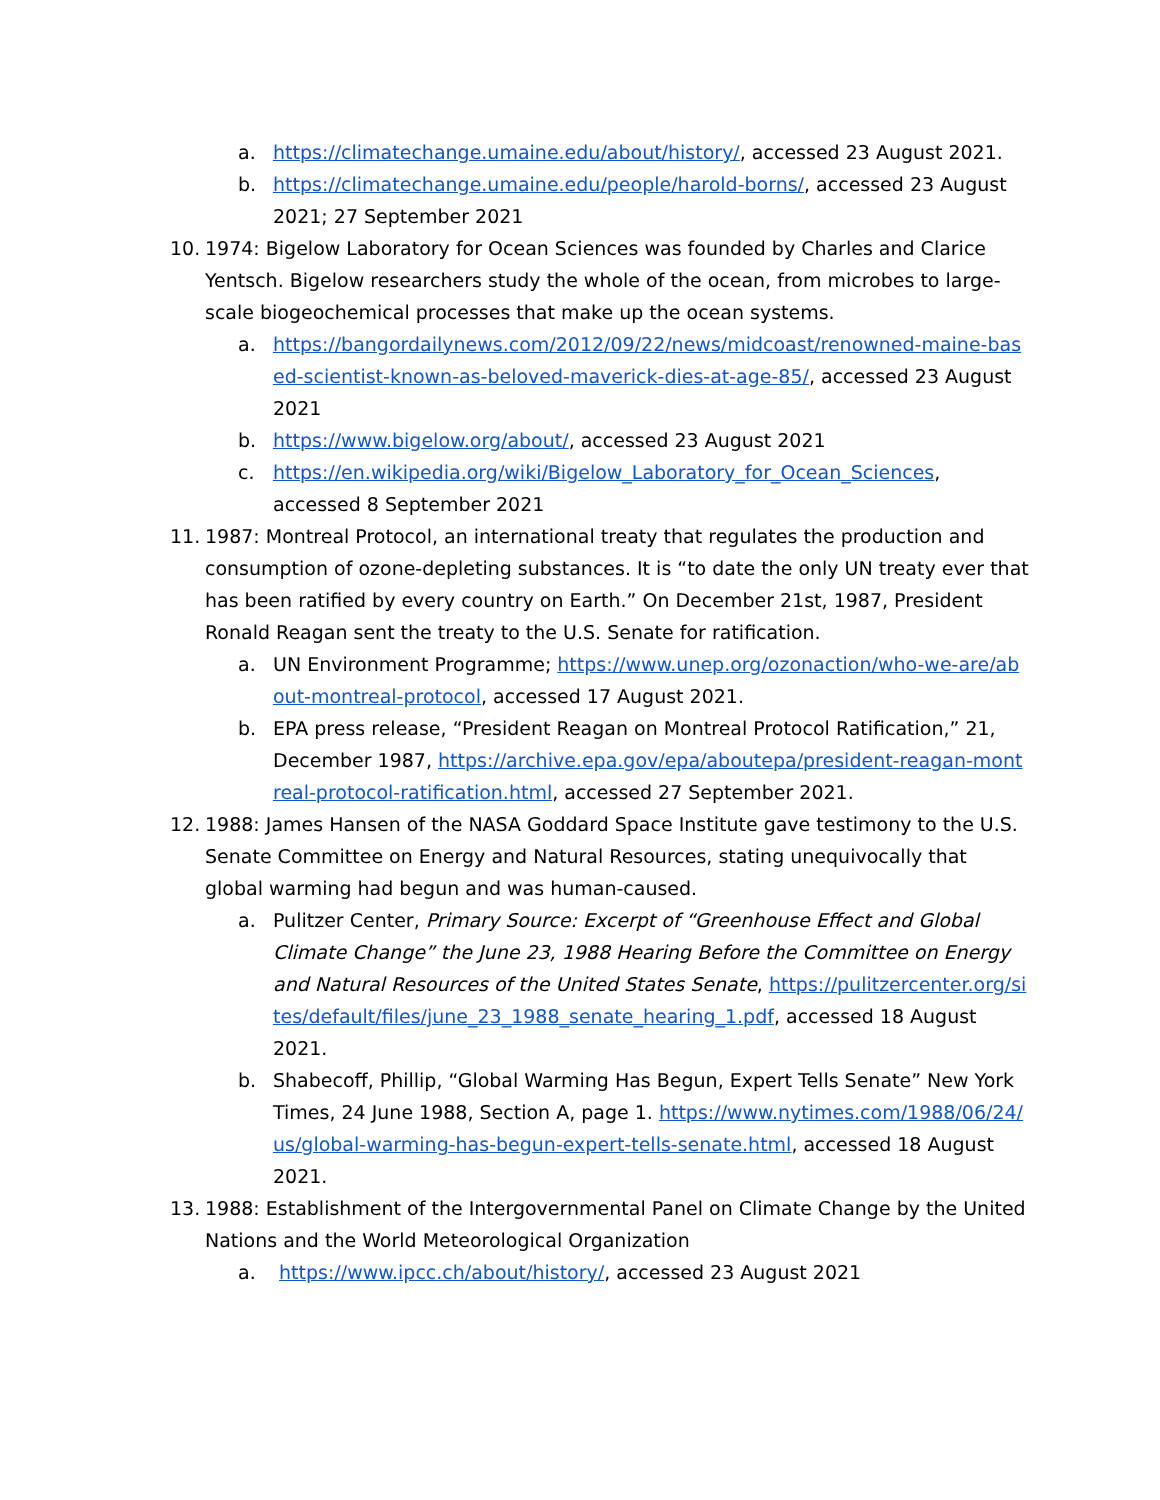a. https://climatechange.umaine.edu/about/history/, accessed 23 August 2021.
b. https://climatechange.umaine.edu/people/harold-borns/, accessed 23 August 2021; 27 September 2021
10. 1974: Bigelow Laboratory for Ocean Sciences was founded by Charles and Clarice Yentsch. Bigelow researchers study the whole of the ocean, from microbes to large-scale biogeochemical processes that make up the ocean systems.
a. https://bangordailynews.com/2012/09/22/news/midcoast/renowned-maine-based-scientist-known-as-beloved-maverick-dies-at-age-85/, accessed 23 August 2021
b. https://www.bigelow.org/about/, accessed 23 August 2021
c. https://en.wikipedia.org/wiki/Bigelow_Laboratory_for_Ocean_Sciences, accessed 8 September 2021
11. 1987: Montreal Protocol, an international treaty that regulates the production and consumption of ozone-depleting substances. It is “to date the only UN treaty ever that has been ratified by every country on Earth.” On December 21st, 1987, President Ronald Reagan sent the treaty to the U.S. Senate for ratification.
a. UN Environment Programme; https://www.unep.org/ozonaction/who-we-are/about-montreal-protocol, accessed 17 August 2021.
b. EPA press release, “President Reagan on Montreal Protocol Ratification,” 21, December 1987, https://archive.epa.gov/epa/aboutepa/president-reagan-montreal-protocol-ratification.html, accessed 27 September 2021.
12. 1988: James Hansen of the NASA Goddard Space Institute gave testimony to the U.S. Senate Committee on Energy and Natural Resources, stating unequivocally that global warming had begun and was human-caused.
a. Pulitzer Center, Primary Source: Excerpt of “Greenhouse Effect and Global Climate Change” the June 23, 1988 Hearing Before the Committee on Energy and Natural Resources of the United States Senate, https://pulitzercenter.org/sites/default/files/june_23_1988_senate_hearing_1.pdf, accessed 18 August 2021.
b. Shabecoff, Phillip, “Global Warming Has Begun, Expert Tells Senate” New York Times, 24 June 1988, Section A, page 1. https://www.nytimes.com/1988/06/24/us/global-warming-has-begun-expert-tells-senate.html, accessed 18 August 2021.
13. 1988: Establishment of the Intergovernmental Panel on Climate Change by the United Nations and the World Meteorological Organization
a. https://www.ipcc.ch/about/history/, accessed 23 August 2021